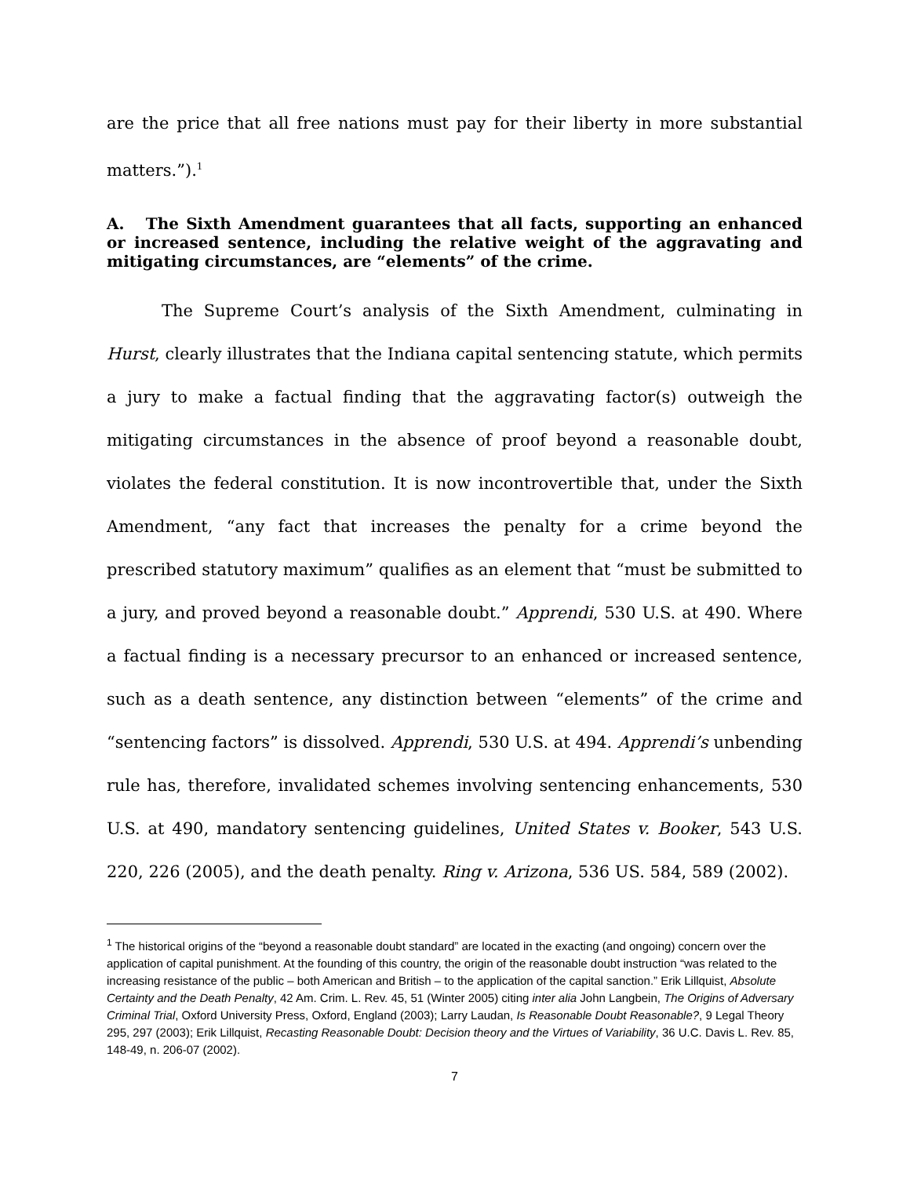are the price that all free nations must pay for their liberty in more substantial matters.”).<sup>1</sup>
A. The Sixth Amendment guarantees that all facts, supporting an enhanced or increased sentence, including the relative weight of the aggravating and mitigating circumstances, are “elements” of the crime.
The Supreme Court’s analysis of the Sixth Amendment, culminating in Hurst, clearly illustrates that the Indiana capital sentencing statute, which permits a jury to make a factual finding that the aggravating factor(s) outweigh the mitigating circumstances in the absence of proof beyond a reasonable doubt, violates the federal constitution. It is now incontrovertible that, under the Sixth Amendment, “any fact that increases the penalty for a crime beyond the prescribed statutory maximum” qualifies as an element that “must be submitted to a jury, and proved beyond a reasonable doubt.” Apprendi, 530 U.S. at 490. Where a factual finding is a necessary precursor to an enhanced or increased sentence, such as a death sentence, any distinction between “elements” of the crime and “sentencing factors” is dissolved. Apprendi, 530 U.S. at 494. Apprendi’s unbending rule has, therefore, invalidated schemes involving sentencing enhancements, 530 U.S. at 490, mandatory sentencing guidelines, United States v. Booker, 543 U.S. 220, 226 (2005), and the death penalty. Ring v. Arizona, 536 US. 584, 589 (2002).
<sup>1</sup> The historical origins of the “beyond a reasonable doubt standard” are located in the exacting (and ongoing) concern over the application of capital punishment. At the founding of this country, the origin of the reasonable doubt instruction “was related to the increasing resistance of the public – both American and British – to the application of the capital sanction.” Erik Lillquist, Absolute Certainty and the Death Penalty, 42 Am. Crim. L. Rev. 45, 51 (Winter 2005) citing inter alia John Langbein, The Origins of Adversary Criminal Trial, Oxford University Press, Oxford, England (2003); Larry Laudan, Is Reasonable Doubt Reasonable?, 9 Legal Theory 295, 297 (2003); Erik Lillquist, Recasting Reasonable Doubt: Decision theory and the Virtues of Variability, 36 U.C. Davis L. Rev. 85, 148-49, n. 206-07 (2002).
7